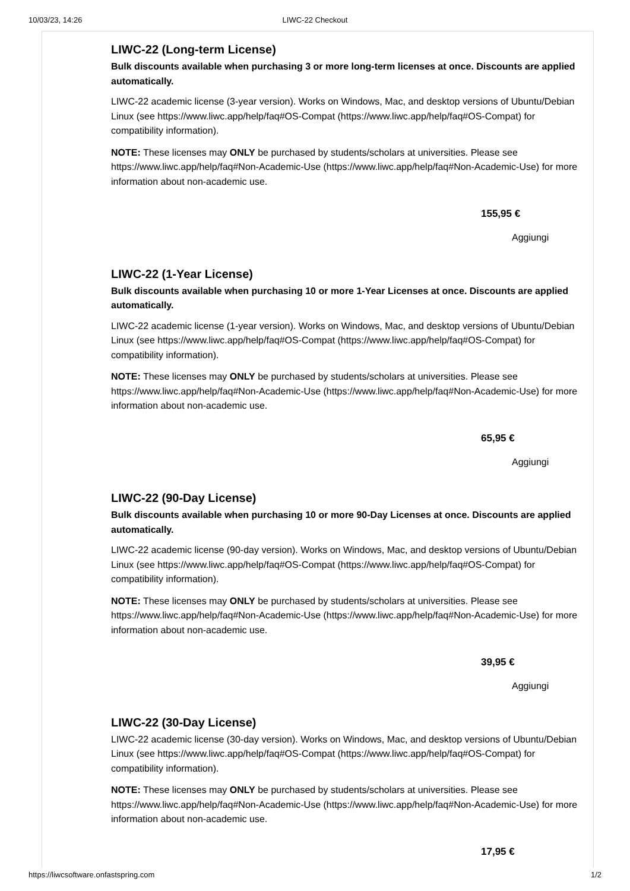10/03/23, 14:26 LIWC-22 Checkout
LIWC-22 (Long-term License)
Bulk discounts available when purchasing 3 or more long-term licenses at once. Discounts are applied automatically.
LIWC-22 academic license (3-year version). Works on Windows, Mac, and desktop versions of Ubuntu/Debian Linux (see https://www.liwc.app/help/faq#OS-Compat (https://www.liwc.app/help/faq#OS-Compat) for compatibility information).
NOTE: These licenses may ONLY be purchased by students/scholars at universities. Please see https://www.liwc.app/help/faq#Non-Academic-Use (https://www.liwc.app/help/faq#Non-Academic-Use) for more information about non-academic use.
155,95 €
Aggiungi
LIWC-22 (1-Year License)
Bulk discounts available when purchasing 10 or more 1-Year Licenses at once. Discounts are applied automatically.
LIWC-22 academic license (1-year version). Works on Windows, Mac, and desktop versions of Ubuntu/Debian Linux (see https://www.liwc.app/help/faq#OS-Compat (https://www.liwc.app/help/faq#OS-Compat) for compatibility information).
NOTE: These licenses may ONLY be purchased by students/scholars at universities. Please see https://www.liwc.app/help/faq#Non-Academic-Use (https://www.liwc.app/help/faq#Non-Academic-Use) for more information about non-academic use.
65,95 €
Aggiungi
LIWC-22 (90-Day License)
Bulk discounts available when purchasing 10 or more 90-Day Licenses at once. Discounts are applied automatically.
LIWC-22 academic license (90-day version). Works on Windows, Mac, and desktop versions of Ubuntu/Debian Linux (see https://www.liwc.app/help/faq#OS-Compat (https://www.liwc.app/help/faq#OS-Compat) for compatibility information).
NOTE: These licenses may ONLY be purchased by students/scholars at universities. Please see https://www.liwc.app/help/faq#Non-Academic-Use (https://www.liwc.app/help/faq#Non-Academic-Use) for more information about non-academic use.
39,95 €
Aggiungi
LIWC-22 (30-Day License)
LIWC-22 academic license (30-day version). Works on Windows, Mac, and desktop versions of Ubuntu/Debian Linux (see https://www.liwc.app/help/faq#OS-Compat (https://www.liwc.app/help/faq#OS-Compat) for compatibility information).
NOTE: These licenses may ONLY be purchased by students/scholars at universities. Please see https://www.liwc.app/help/faq#Non-Academic-Use (https://www.liwc.app/help/faq#Non-Academic-Use) for more information about non-academic use.
17,95 €
https://liwcsoftware.onfastspring.com 1/2